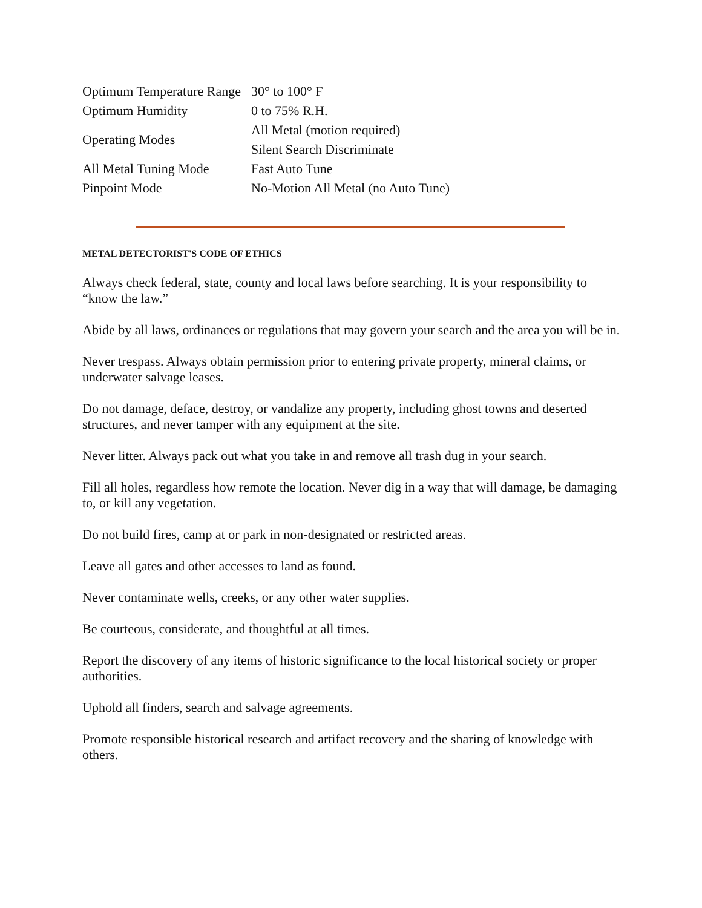| Optimum Temperature Range | 30° to 100° F |
| Optimum Humidity | 0 to 75% R.H. |
| Operating Modes | All Metal (motion required) Silent Search Discriminate |
| All Metal Tuning Mode | Fast Auto Tune |
| Pinpoint Mode | No-Motion All Metal (no Auto Tune) |
METAL DETECTORIST'S CODE OF ETHICS
Always check federal, state, county and local laws before searching. It is your responsibility to “know the law.”
Abide by all laws, ordinances or regulations that may govern your search and the area you will be in.
Never trespass. Always obtain permission prior to entering private property, mineral claims, or underwater salvage leases.
Do not damage, deface, destroy, or vandalize any property, including ghost towns and deserted structures, and never tamper with any equipment at the site.
Never litter. Always pack out what you take in and remove all trash dug in your search.
Fill all holes, regardless how remote the location. Never dig in a way that will damage, be damaging to, or kill any vegetation.
Do not build fires, camp at or park in non-designated or restricted areas.
Leave all gates and other accesses to land as found.
Never contaminate wells, creeks, or any other water supplies.
Be courteous, considerate, and thoughtful at all times.
Report the discovery of any items of historic significance to the local historical society or proper authorities.
Uphold all finders, search and salvage agreements.
Promote responsible historical research and artifact recovery and the sharing of knowledge with others.